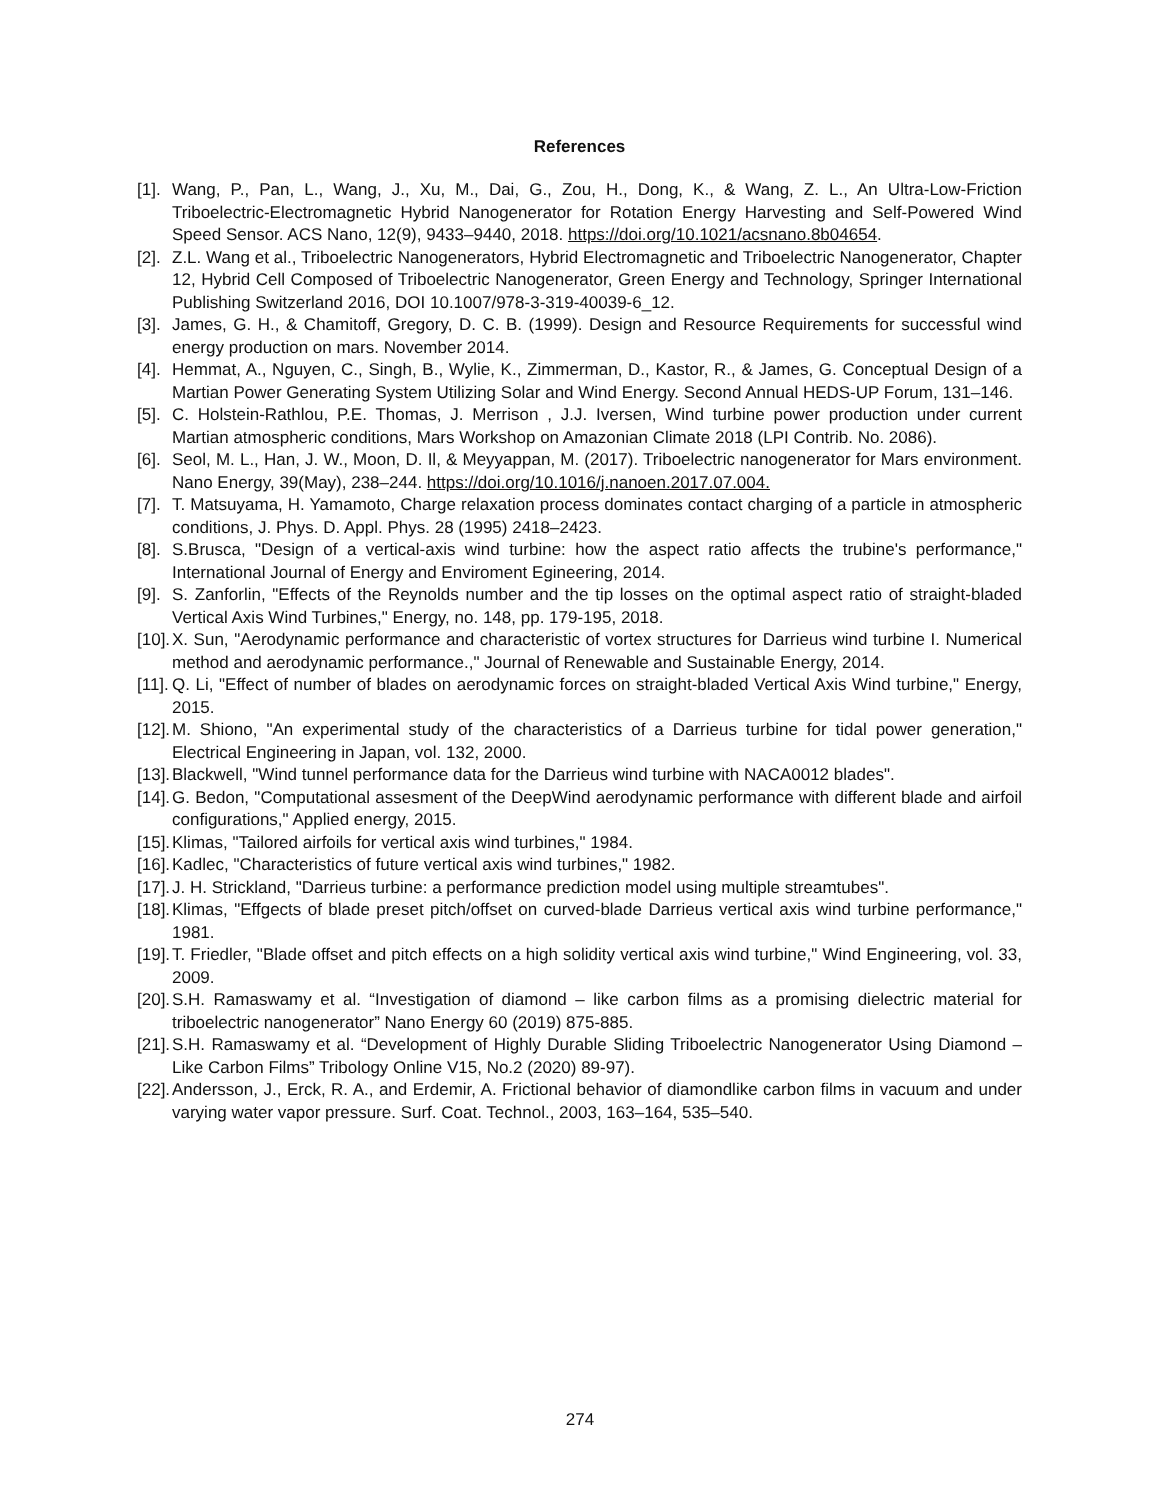References
[1]. Wang, P., Pan, L., Wang, J., Xu, M., Dai, G., Zou, H., Dong, K., & Wang, Z. L., An Ultra-Low-Friction Triboelectric-Electromagnetic Hybrid Nanogenerator for Rotation Energy Harvesting and Self-Powered Wind Speed Sensor. ACS Nano, 12(9), 9433–9440, 2018. https://doi.org/10.1021/acsnano.8b04654.
[2]. Z.L. Wang et al., Triboelectric Nanogenerators, Hybrid Electromagnetic and Triboelectric Nanogenerator, Chapter 12, Hybrid Cell Composed of Triboelectric Nanogenerator, Green Energy and Technology, Springer International Publishing Switzerland 2016, DOI 10.1007/978-3-319-40039-6_12.
[3]. James, G. H., & Chamitoff, Gregory, D. C. B. (1999). Design and Resource Requirements for successful wind energy production on mars. November 2014.
[4]. Hemmat, A., Nguyen, C., Singh, B., Wylie, K., Zimmerman, D., Kastor, R., & James, G. Conceptual Design of a Martian Power Generating System Utilizing Solar and Wind Energy. Second Annual HEDS-UP Forum, 131–146.
[5]. C. Holstein-Rathlou, P.E. Thomas, J. Merrison , J.J. Iversen, Wind turbine power production under current Martian atmospheric conditions, Mars Workshop on Amazonian Climate 2018 (LPI Contrib. No. 2086).
[6]. Seol, M. L., Han, J. W., Moon, D. Il, & Meyyappan, M. (2017). Triboelectric nanogenerator for Mars environment. Nano Energy, 39(May), 238–244. https://doi.org/10.1016/j.nanoen.2017.07.004.
[7]. T. Matsuyama, H. Yamamoto, Charge relaxation process dominates contact charging of a particle in atmospheric conditions, J. Phys. D. Appl. Phys. 28 (1995) 2418–2423.
[8]. S.Brusca, "Design of a vertical-axis wind turbine: how the aspect ratio affects the trubine's performance," International Journal of Energy and Enviroment Egineering, 2014.
[9]. S. Zanforlin, "Effects of the Reynolds number and the tip losses on the optimal aspect ratio of straight-bladed Vertical Axis Wind Turbines," Energy, no. 148, pp. 179-195, 2018.
[10]. X. Sun, "Aerodynamic performance and characteristic of vortex structures for Darrieus wind turbine I. Numerical method and aerodynamic performance.," Journal of Renewable and Sustainable Energy, 2014.
[11]. Q. Li, "Effect of number of blades on aerodynamic forces on straight-bladed Vertical Axis Wind turbine," Energy, 2015.
[12]. M. Shiono, "An experimental study of the characteristics of a Darrieus turbine for tidal power generation," Electrical Engineering in Japan, vol. 132, 2000.
[13]. Blackwell, "Wind tunnel performance data for the Darrieus wind turbine with NACA0012 blades".
[14]. G. Bedon, "Computational assesment of the DeepWind aerodynamic performance with different blade and airfoil configurations," Applied energy, 2015.
[15]. Klimas, "Tailored airfoils for vertical axis wind turbines," 1984.
[16]. Kadlec, "Characteristics of future vertical axis wind turbines," 1982.
[17]. J. H. Strickland, "Darrieus turbine: a performance prediction model using multiple streamtubes".
[18]. Klimas, "Effgects of blade preset pitch/offset on curved-blade Darrieus vertical axis wind turbine performance," 1981.
[19]. T. Friedler, "Blade offset and pitch effects on a high solidity vertical axis wind turbine," Wind Engineering, vol. 33, 2009.
[20]. S.H. Ramaswamy et al. “Investigation of diamond – like carbon films as a promising dielectric material for triboelectric nanogenerator” Nano Energy 60 (2019) 875-885.
[21]. S.H. Ramaswamy et al. “Development of Highly Durable Sliding Triboelectric Nanogenerator Using Diamond – Like Carbon Films” Tribology Online V15, No.2 (2020) 89-97).
[22]. Andersson, J., Erck, R. A., and Erdemir, A. Frictional behavior of diamondlike carbon films in vacuum and under varying water vapor pressure. Surf. Coat. Technol., 2003, 163–164, 535–540.
274